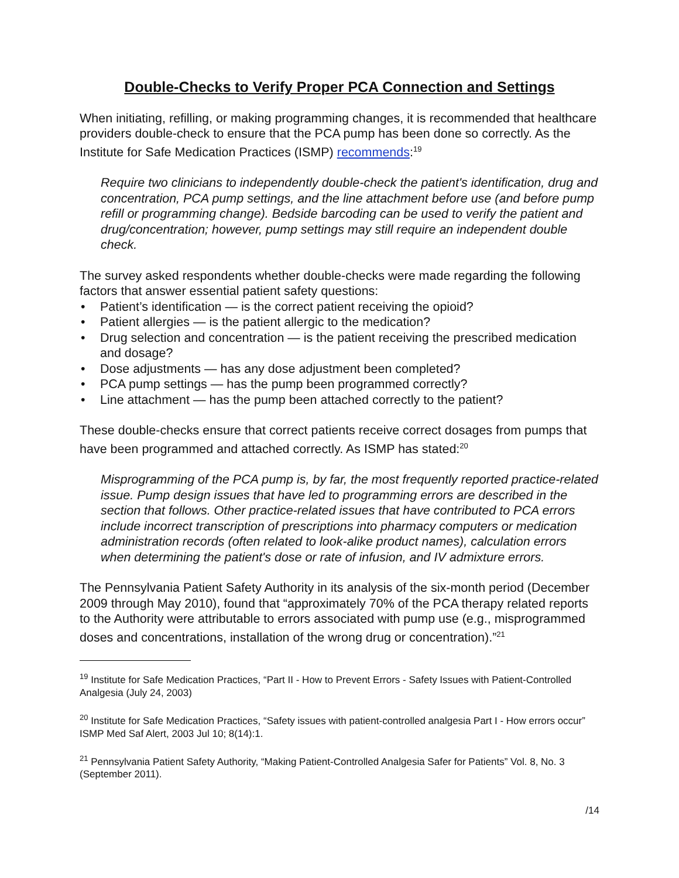Double-Checks to Verify Proper PCA Connection and Settings
When initiating, refilling, or making programming changes, it is recommended that healthcare providers double-check to ensure that the PCA pump has been done so correctly. As the Institute for Safe Medication Practices (ISMP) recommends:<sup>19</sup>
Require two clinicians to independently double-check the patient's identification, drug and concentration, PCA pump settings, and the line attachment before use (and before pump refill or programming change). Bedside barcoding can be used to verify the patient and drug/concentration; however, pump settings may still require an independent double check.
The survey asked respondents whether double-checks were made regarding the following factors that answer essential patient safety questions:
• Patient’s identification — is the correct patient receiving the opioid?
• Patient allergies — is the patient allergic to the medication?
• Drug selection and concentration — is the patient receiving the prescribed medication and dosage?
• Dose adjustments — has any dose adjustment been completed?
• PCA pump settings — has the pump been programmed correctly?
• Line attachment — has the pump been attached correctly to the patient?
These double-checks ensure that correct patients receive correct dosages from pumps that have been programmed and attached correctly. As ISMP has stated:<sup>20</sup>
Misprogramming of the PCA pump is, by far, the most frequently reported practice-related issue. Pump design issues that have led to programming errors are described in the section that follows. Other practice-related issues that have contributed to PCA errors include incorrect transcription of prescriptions into pharmacy computers or medication administration records (often related to look-alike product names), calculation errors when determining the patient's dose or rate of infusion, and IV admixture errors.
The Pennsylvania Patient Safety Authority in its analysis of the six-month period (December 2009 through May 2010), found that “approximately 70% of the PCA therapy related reports to the Authority were attributable to errors associated with pump use (e.g., misprogrammed doses and concentrations, installation of the wrong drug or concentration).”<sup>21</sup>
<sup>19</sup> Institute for Safe Medication Practices, “Part II - How to Prevent Errors - Safety Issues with Patient-Controlled Analgesia (July 24, 2003)
<sup>20</sup> Institute for Safe Medication Practices, “Safety issues with patient-controlled analgesia Part I - How errors occur” ISMP Med Saf Alert, 2003 Jul 10; 8(14):1.
<sup>21</sup> Pennsylvania Patient Safety Authority, “Making Patient-Controlled Analgesia Safer for Patients” Vol. 8, No. 3 (September 2011).
/14